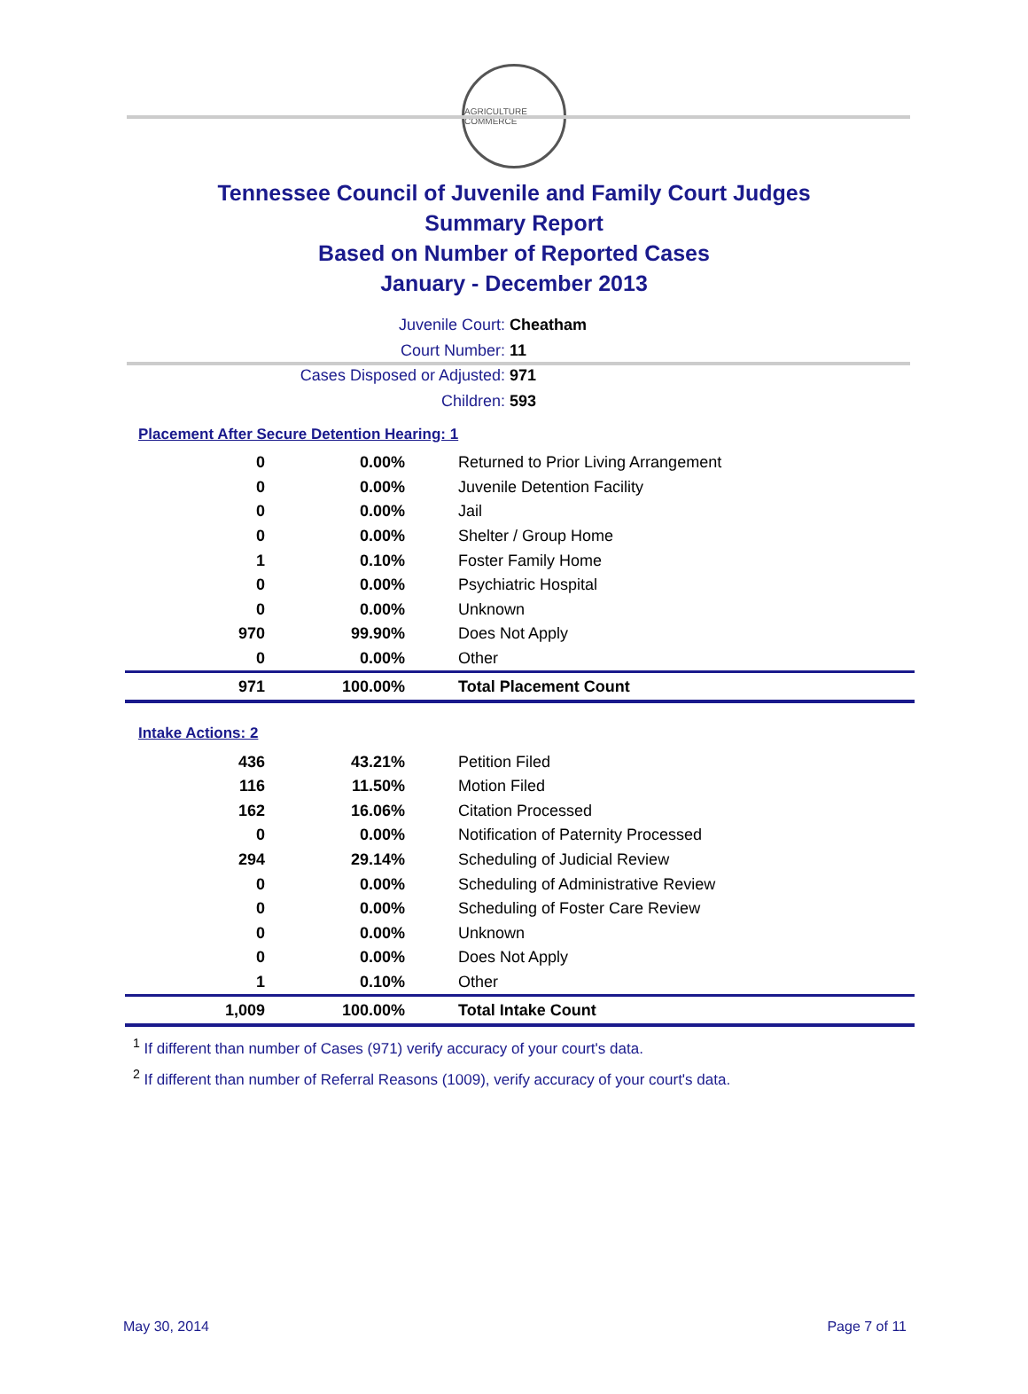AGRICULTURE COMMERCE
Tennessee Council of Juvenile and Family Court Judges
Summary Report
Based on Number of Reported Cases
January - December 2013
Juvenile Court: Cheatham
Court Number: 11
Cases Disposed or Adjusted: 971
Children: 593
Placement After Secure Detention Hearing: 1
| 0 | 0.00% | Returned to Prior Living Arrangement |
| 0 | 0.00% | Juvenile Detention Facility |
| 0 | 0.00% | Jail |
| 0 | 0.00% | Shelter / Group Home |
| 1 | 0.10% | Foster Family Home |
| 0 | 0.00% | Psychiatric Hospital |
| 0 | 0.00% | Unknown |
| 970 | 99.90% | Does Not Apply |
| 0 | 0.00% | Other |
| 971 | 100.00% | Total Placement Count |
Intake Actions: 2
| 436 | 43.21% | Petition Filed |
| 116 | 11.50% | Motion Filed |
| 162 | 16.06% | Citation Processed |
| 0 | 0.00% | Notification of Paternity Processed |
| 294 | 29.14% | Scheduling of Judicial Review |
| 0 | 0.00% | Scheduling of Administrative Review |
| 0 | 0.00% | Scheduling of Foster Care Review |
| 0 | 0.00% | Unknown |
| 0 | 0.00% | Does Not Apply |
| 1 | 0.10% | Other |
| 1,009 | 100.00% | Total Intake Count |
<sup>1</sup> If different than number of Cases (971) verify accuracy of your court's data.
<sup>2</sup> If different than number of Referral Reasons (1009), verify accuracy of your court's data.
May 30, 2014 Page 7 of 11